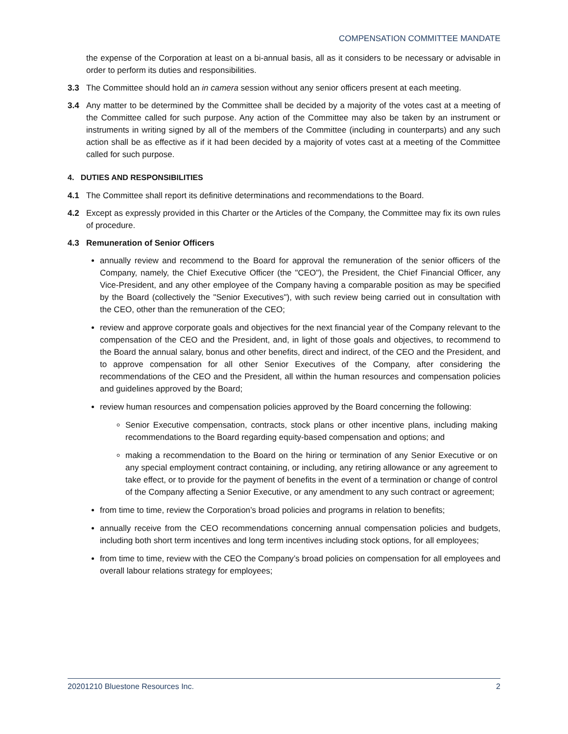COMPENSATION COMMITTEE MANDATE
the expense of the Corporation at least on a bi-annual basis, all as it considers to be necessary or advisable in order to perform its duties and responsibilities.
3.3 The Committee should hold an in camera session without any senior officers present at each meeting.
3.4 Any matter to be determined by the Committee shall be decided by a majority of the votes cast at a meeting of the Committee called for such purpose. Any action of the Committee may also be taken by an instrument or instruments in writing signed by all of the members of the Committee (including in counterparts) and any such action shall be as effective as if it had been decided by a majority of votes cast at a meeting of the Committee called for such purpose.
4. DUTIES AND RESPONSIBILITIES
4.1 The Committee shall report its definitive determinations and recommendations to the Board.
4.2 Except as expressly provided in this Charter or the Articles of the Company, the Committee may fix its own rules of procedure.
4.3 Remuneration of Senior Officers
annually review and recommend to the Board for approval the remuneration of the senior officers of the Company, namely, the Chief Executive Officer (the "CEO"), the President, the Chief Financial Officer, any Vice-President, and any other employee of the Company having a comparable position as may be specified by the Board (collectively the "Senior Executives"), with such review being carried out in consultation with the CEO, other than the remuneration of the CEO;
review and approve corporate goals and objectives for the next financial year of the Company relevant to the compensation of the CEO and the President, and, in light of those goals and objectives, to recommend to the Board the annual salary, bonus and other benefits, direct and indirect, of the CEO and the President, and to approve compensation for all other Senior Executives of the Company, after considering the recommendations of the CEO and the President, all within the human resources and compensation policies and guidelines approved by the Board;
review human resources and compensation policies approved by the Board concerning the following:
Senior Executive compensation, contracts, stock plans or other incentive plans, including making recommendations to the Board regarding equity-based compensation and options; and
making a recommendation to the Board on the hiring or termination of any Senior Executive or on any special employment contract containing, or including, any retiring allowance or any agreement to take effect, or to provide for the payment of benefits in the event of a termination or change of control of the Company affecting a Senior Executive, or any amendment to any such contract or agreement;
from time to time, review the Corporation’s broad policies and programs in relation to benefits;
annually receive from the CEO recommendations concerning annual compensation policies and budgets, including both short term incentives and long term incentives including stock options, for all employees;
from time to time, review with the CEO the Company’s broad policies on compensation for all employees and overall labour relations strategy for employees;
20201210 Bluestone Resources Inc. 2